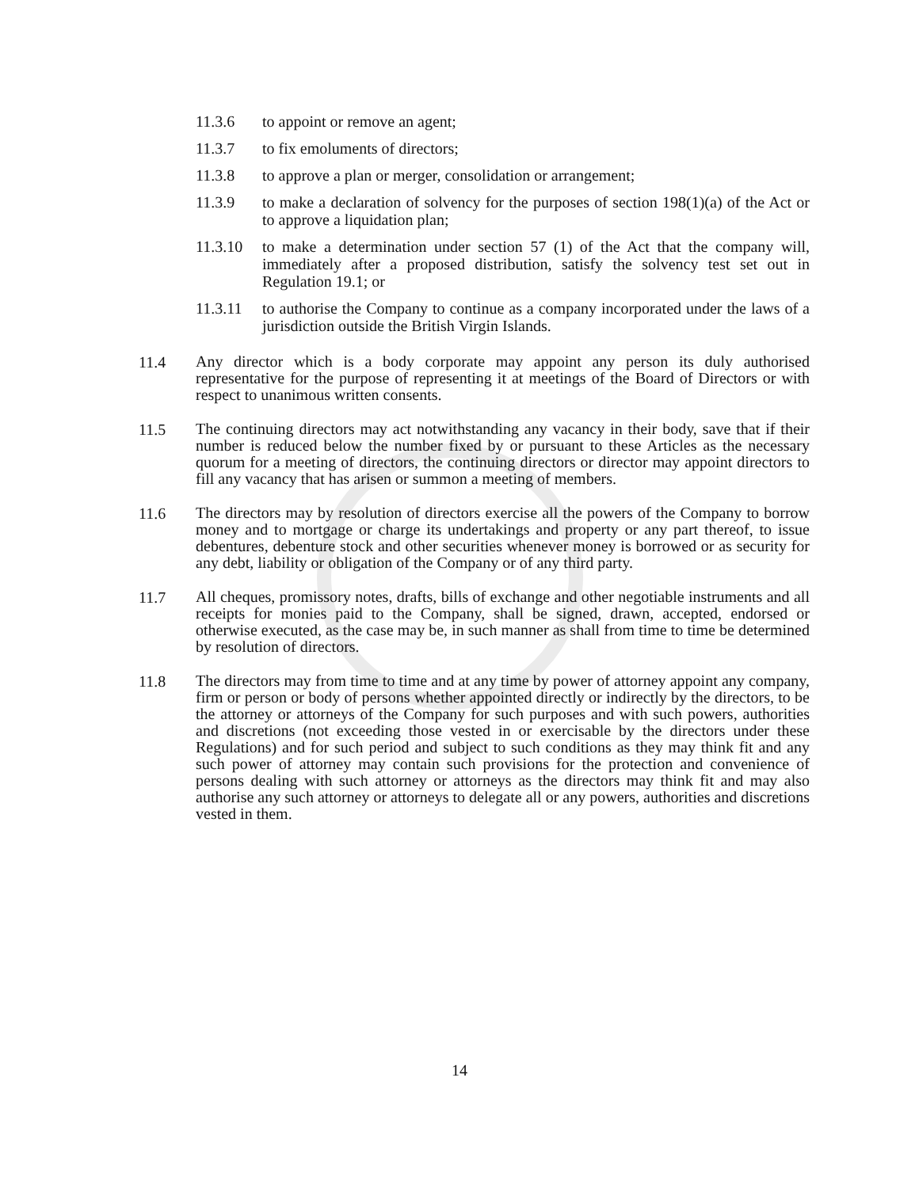11.3.6 to appoint or remove an agent;
11.3.7 to fix emoluments of directors;
11.3.8 to approve a plan or merger, consolidation or arrangement;
11.3.9 to make a declaration of solvency for the purposes of section 198(1)(a) of the Act or to approve a liquidation plan;
11.3.10 to make a determination under section 57 (1) of the Act that the company will, immediately after a proposed distribution, satisfy the solvency test set out in Regulation 19.1; or
11.3.11 to authorise the Company to continue as a company incorporated under the laws of a jurisdiction outside the British Virgin Islands.
11.4
Any director which is a body corporate may appoint any person its duly authorised representative for the purpose of representing it at meetings of the Board of Directors or with respect to unanimous written consents.
11.5
The continuing directors may act notwithstanding any vacancy in their body, save that if their number is reduced below the number fixed by or pursuant to these Articles as the necessary quorum for a meeting of directors, the continuing directors or director may appoint directors to fill any vacancy that has arisen or summon a meeting of members.
11.6
The directors may by resolution of directors exercise all the powers of the Company to borrow money and to mortgage or charge its undertakings and property or any part thereof, to issue debentures, debenture stock and other securities whenever money is borrowed or as security for any debt, liability or obligation of the Company or of any third party.
11.7
All cheques, promissory notes, drafts, bills of exchange and other negotiable instruments and all receipts for monies paid to the Company, shall be signed, drawn, accepted, endorsed or otherwise executed, as the case may be, in such manner as shall from time to time be determined by resolution of directors.
11.8
The directors may from time to time and at any time by power of attorney appoint any company, firm or person or body of persons whether appointed directly or indirectly by the directors, to be the attorney or attorneys of the Company for such purposes and with such powers, authorities and discretions (not exceeding those vested in or exercisable by the directors under these Regulations) and for such period and subject to such conditions as they may think fit and any such power of attorney may contain such provisions for the protection and convenience of persons dealing with such attorney or attorneys as the directors may think fit and may also authorise any such attorney or attorneys to delegate all or any powers, authorities and discretions vested in them.
14